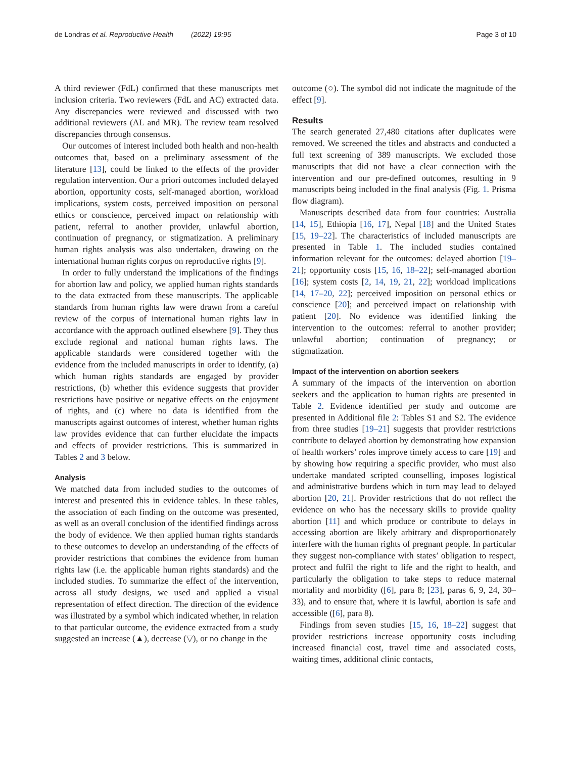de Londras et al. Reproductive Health (2022) 19:95 Page 3 of 10
A third reviewer (FdL) confirmed that these manuscripts met inclusion criteria. Two reviewers (FdL and AC) extracted data. Any discrepancies were reviewed and discussed with two additional reviewers (AL and MR). The review team resolved discrepancies through consensus.
Our outcomes of interest included both health and non-health outcomes that, based on a preliminary assessment of the literature [13], could be linked to the effects of the provider regulation intervention. Our a priori outcomes included delayed abortion, opportunity costs, self-managed abortion, workload implications, system costs, perceived imposition on personal ethics or conscience, perceived impact on relationship with patient, referral to another provider, unlawful abortion, continuation of pregnancy, or stigmatization. A preliminary human rights analysis was also undertaken, drawing on the international human rights corpus on reproductive rights [9].
In order to fully understand the implications of the findings for abortion law and policy, we applied human rights standards to the data extracted from these manuscripts. The applicable standards from human rights law were drawn from a careful review of the corpus of international human rights law in accordance with the approach outlined elsewhere [9]. They thus exclude regional and national human rights laws. The applicable standards were considered together with the evidence from the included manuscripts in order to identify, (a) which human rights standards are engaged by provider restrictions, (b) whether this evidence suggests that provider restrictions have positive or negative effects on the enjoyment of rights, and (c) where no data is identified from the manuscripts against outcomes of interest, whether human rights law provides evidence that can further elucidate the impacts and effects of provider restrictions. This is summarized in Tables 2 and 3 below.
Analysis
We matched data from included studies to the outcomes of interest and presented this in evidence tables. In these tables, the association of each finding on the outcome was presented, as well as an overall conclusion of the identified findings across the body of evidence. We then applied human rights standards to these outcomes to develop an understanding of the effects of provider restrictions that combines the evidence from human rights law (i.e. the applicable human rights standards) and the included studies. To summarize the effect of the intervention, across all study designs, we used and applied a visual representation of effect direction. The direction of the evidence was illustrated by a symbol which indicated whether, in relation to that particular outcome, the evidence extracted from a study suggested an increase (▲), decrease (▽), or no change in the
outcome (○). The symbol did not indicate the magnitude of the effect [9].
Results
The search generated 27,480 citations after duplicates were removed. We screened the titles and abstracts and conducted a full text screening of 389 manuscripts. We excluded those manuscripts that did not have a clear connection with the intervention and our pre-defined outcomes, resulting in 9 manuscripts being included in the final analysis (Fig. 1. Prisma flow diagram).
Manuscripts described data from four countries: Australia [14, 15], Ethiopia [16, 17], Nepal [18] and the United States [15, 19–22]. The characteristics of included manuscripts are presented in Table 1. The included studies contained information relevant for the outcomes: delayed abortion [19–21]; opportunity costs [15, 16, 18–22]; self-managed abortion [16]; system costs [2, 14, 19, 21, 22]; workload implications [14, 17–20, 22]; perceived imposition on personal ethics or conscience [20]; and perceived impact on relationship with patient [20]. No evidence was identified linking the intervention to the outcomes: referral to another provider; unlawful abortion; continuation of pregnancy; or stigmatization.
Impact of the intervention on abortion seekers
A summary of the impacts of the intervention on abortion seekers and the application to human rights are presented in Table 2. Evidence identified per study and outcome are presented in Additional file 2: Tables S1 and S2. The evidence from three studies [19–21] suggests that provider restrictions contribute to delayed abortion by demonstrating how expansion of health workers’ roles improve timely access to care [19] and by showing how requiring a specific provider, who must also undertake mandated scripted counselling, imposes logistical and administrative burdens which in turn may lead to delayed abortion [20, 21]. Provider restrictions that do not reflect the evidence on who has the necessary skills to provide quality abortion [11] and which produce or contribute to delays in accessing abortion are likely arbitrary and disproportionately interfere with the human rights of pregnant people. In particular they suggest non-compliance with states’ obligation to respect, protect and fulfil the right to life and the right to health, and particularly the obligation to take steps to reduce maternal mortality and morbidity ([6], para 8; [23], paras 6, 9, 24, 30–33), and to ensure that, where it is lawful, abortion is safe and accessible ([6], para 8).
Findings from seven studies [15, 16, 18–22] suggest that provider restrictions increase opportunity costs including increased financial cost, travel time and associated costs, waiting times, additional clinic contacts,